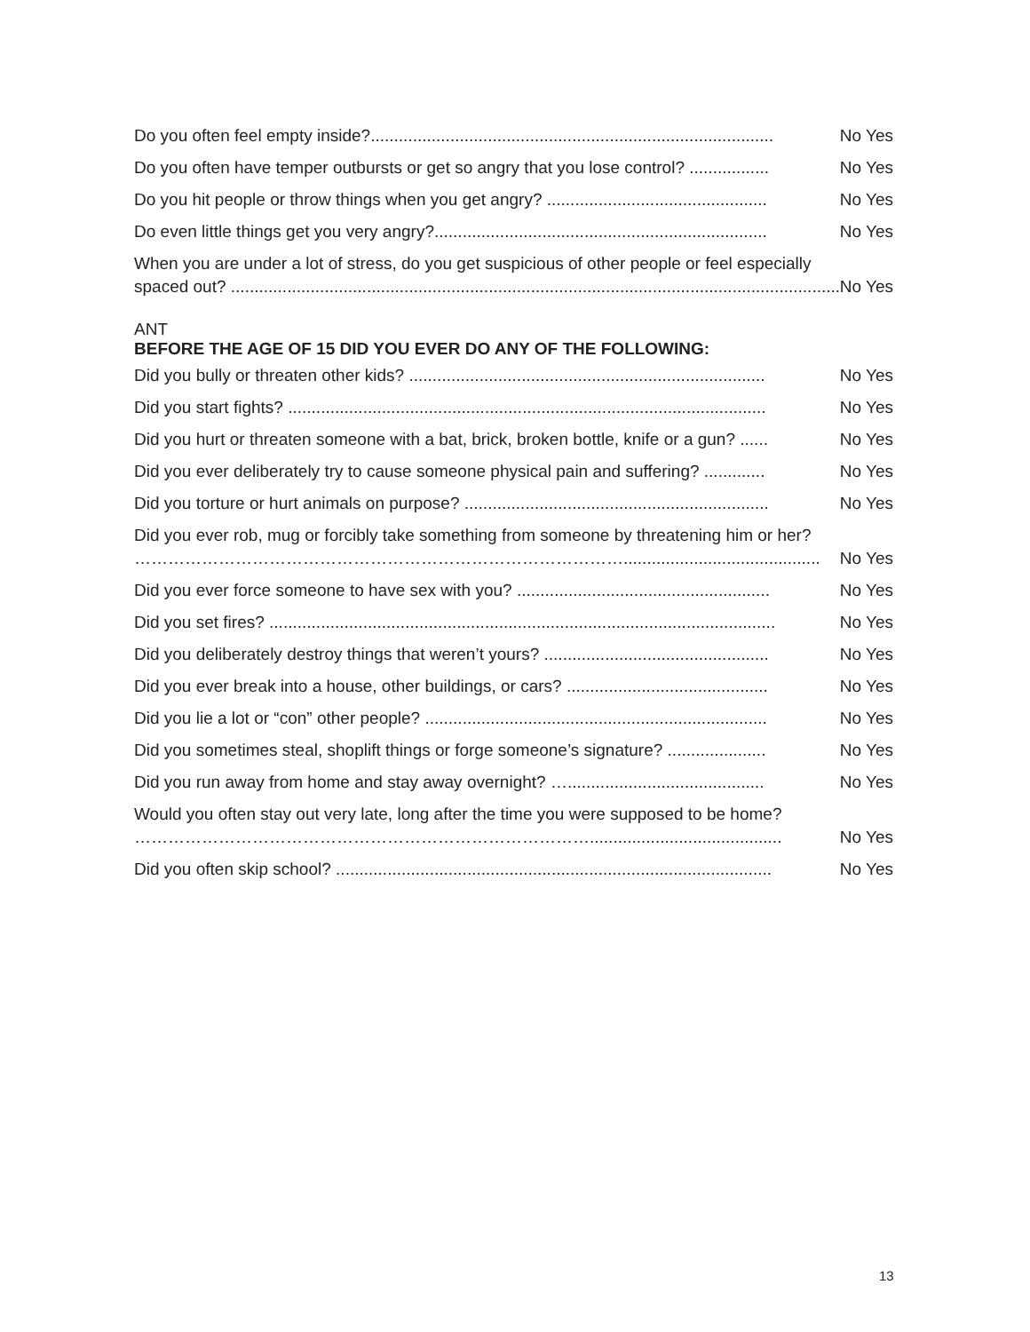Do you often feel empty inside?...................................................................................... No Yes
Do you often have temper outbursts or get so angry that you lose control? ................. No Yes
Do you hit people or throw things when you get angry? ............................................... No Yes
Do even little things get you very angry?....................................................................... No Yes
When you are under a lot of stress, do you get suspicious of other people or feel especially
spaced out? .................................................................................................................................. No Yes
ANT
BEFORE THE AGE OF 15 DID YOU EVER DO ANY OF THE FOLLOWING:
Did you bully or threaten other kids? ............................................................................ No Yes
Did you start fights? ...................................................................................................... No Yes
Did you hurt or threaten someone with a bat, brick, broken bottle, knife or a gun? ...... No Yes
Did you ever deliberately try to cause someone physical pain and suffering? ............. No Yes
Did you torture or hurt animals on purpose? ................................................................. No Yes
Did you ever rob, mug or forcibly take something from someone by threatening him or her?
…………………………………………………………………………….......................................... No Yes
Did you ever force someone to have sex with you? ...................................................... No Yes
Did you set fires? ............................................................................................................ No Yes
Did you deliberately destroy things that weren’t yours? ................................................ No Yes
Did you ever break into a house, other buildings, or cars? ........................................... No Yes
Did you lie a lot or “con” other people? ......................................................................... No Yes
Did you sometimes steal, shoplift things or forge someone’s signature? ..................... No Yes
Did you run away from home and stay away overnight? ….......................................... No Yes
Would you often stay out very late, long after the time you were supposed to be home?
………………………………………………………………………......................................... No Yes
Did you often skip school? ............................................................................................. No Yes
13